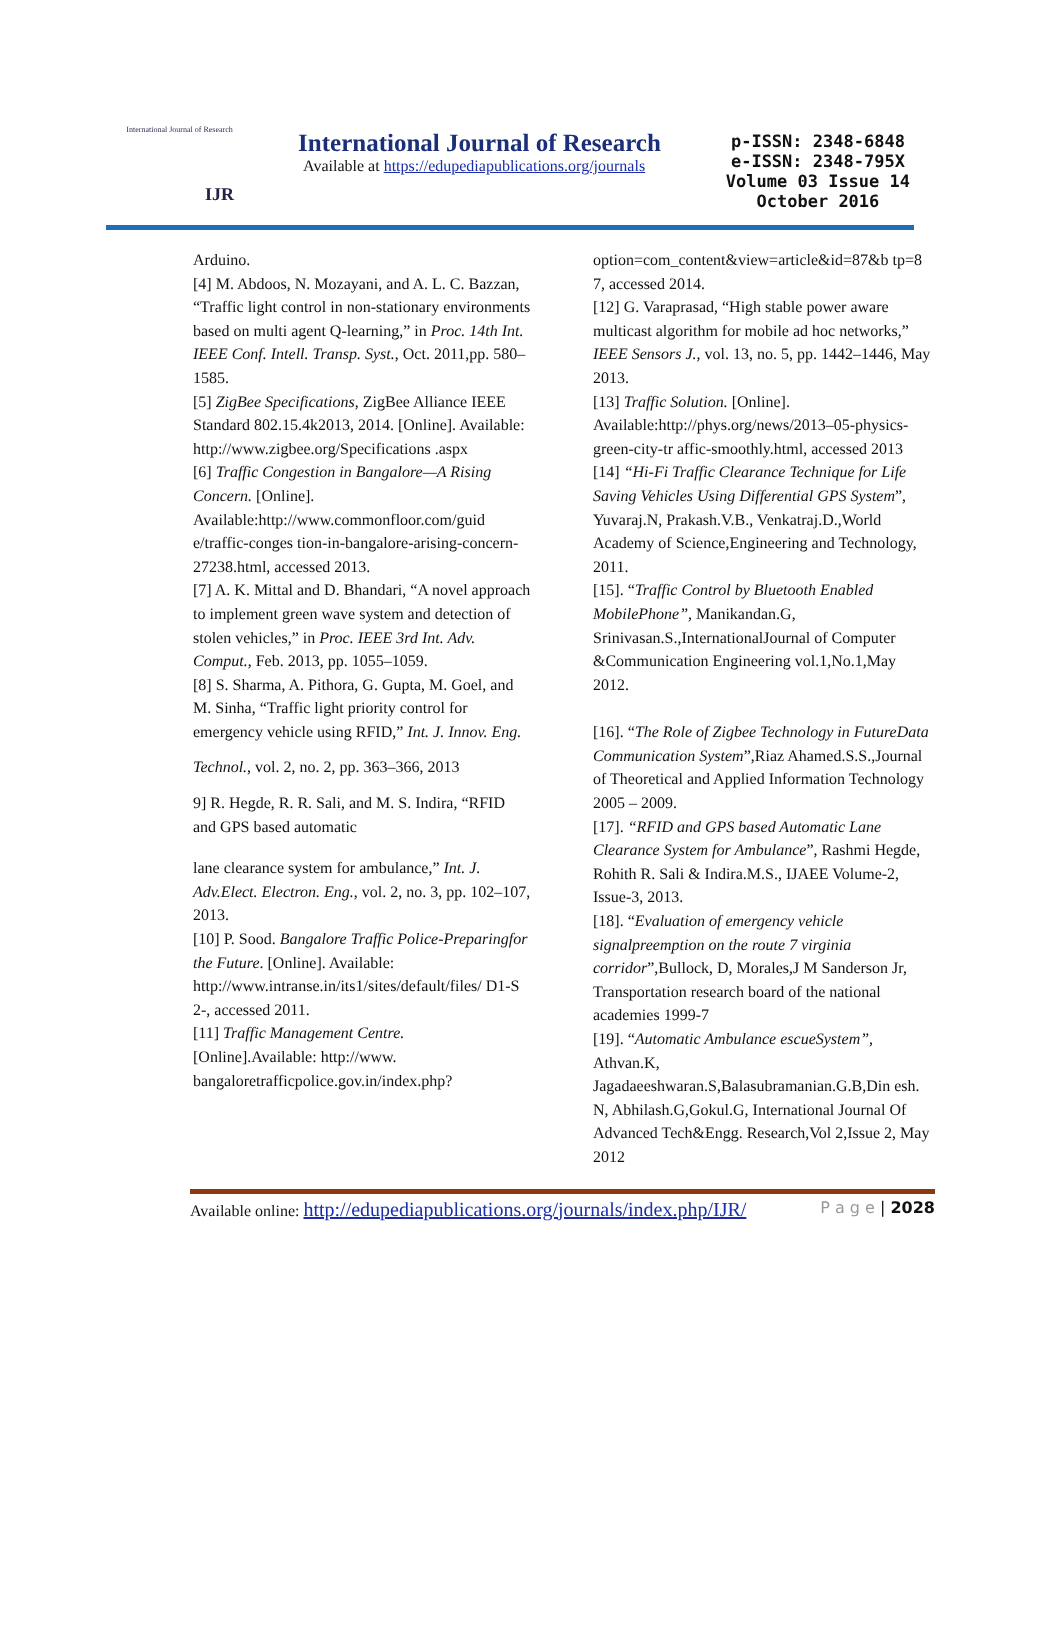International Journal of Research
IJR
International Journal of Research
Available at https://edupediapublications.org/journals
p-ISSN: 2348-6848
e-ISSN: 2348-795X
Volume 03 Issue 14
October 2016
Arduino.
[4] M. Abdoos, N. Mozayani, and A. L. C. Bazzan, “Traffic light control in non-stationary environments based on multi agent Q-learning,” in Proc. 14th Int. IEEE Conf. Intell. Transp. Syst., Oct. 2011,pp. 580–1585.
[5] ZigBee Specifications, ZigBee Alliance IEEE Standard 802.15.4k2013, 2014. [Online]. Available: http://www.zigbee.org/Specifications .aspx
[6] Traffic Congestion in Bangalore—A Rising Concern. [Online]. Available:http://www.commonfloor.com/guid e/traffic-conges tion-in-bangalore-arising-concern-27238.html, accessed 2013.
[7] A. K. Mittal and D. Bhandari, “A novel approach to implement green wave system and detection of stolen vehicles,” in Proc. IEEE 3rd Int. Adv. Comput., Feb. 2013, pp. 1055–1059.
[8] S. Sharma, A. Pithora, G. Gupta, M. Goel, and M. Sinha, “Traffic light priority control for emergency vehicle using RFID,” Int. J. Innov. Eng.
Technol., vol. 2, no. 2, pp. 363–366, 2013
9] R. Hegde, R. R. Sali, and M. S. Indira, “RFID and GPS based automatic
lane clearance system for ambulance,” Int. J. Adv.Elect. Electron. Eng., vol. 2, no. 3, pp. 102–107, 2013.
[10] P. Sood. Bangalore Traffic Police-Preparingfor the Future. [Online]. Available: http://www.intranse.in/its1/sites/default/files/ D1-S 2-, accessed 2011.
[11] Traffic Management Centre. [Online].Available: http://www. bangaloretrafficpolice.gov.in/index.php?
option=com_content&view=article&id=87&b tp=8 7, accessed 2014.
[12] G. Varaprasad, “High stable power aware multicast algorithm for mobile ad hoc networks,” IEEE Sensors J., vol. 13, no. 5, pp. 1442–1446, May 2013.
[13] Traffic Solution. [Online]. Available:http://phys.org/news/2013–05-physics-green-city-tr affic-smoothly.html, accessed 2013
[14] “Hi-Fi Traffic Clearance Technique for Life Saving Vehicles Using Differential GPS System”, Yuvaraj.N, Prakash.V.B., Venkatraj.D.,World Academy of Science,Engineering and Technology, 2011.
[15]. “Traffic Control by Bluetooth Enabled MobilePhone”, Manikandan.G, Srinivasan.S.,InternationalJournal of Computer &Communication Engineering vol.1,No.1,May 2012.
[16]. “The Role of Zigbee Technology in FutureData Communication System”,Riaz Ahamed.S.S.,Journal of Theoretical and Applied Information Technology 2005 – 2009.
[17]. “RFID and GPS based Automatic Lane Clearance System for Ambulance”, Rashmi Hegde, Rohith R. Sali & Indira.M.S., IJAEE Volume-2, Issue-3, 2013.
[18]. “Evaluation of emergency vehicle signalpreemption on the route 7 virginia corridor”,Bullock, D, Morales,J M Sanderson Jr, Transportation research board of the national academies 1999-7
[19]. “Automatic Ambulance escueSystem”, Athvan.K, Jagadaeeshwaran.S,Balasubramanian.G.B,Din esh. N, Abhilash.G,Gokul.G, International Journal Of Advanced Tech&Engg. Research,Vol 2,Issue 2, May 2012
Available online: http://edupediapublications.org/journals/index.php/IJR/ P a g e | 2028